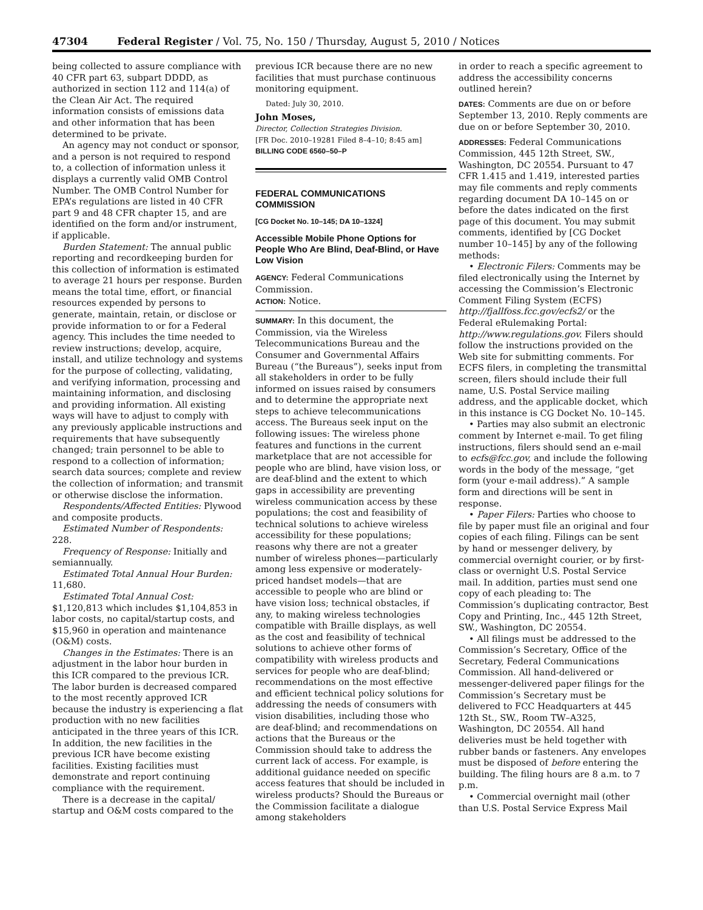47304 Federal Register / Vol. 75, No. 150 / Thursday, August 5, 2010 / Notices
being collected to assure compliance with 40 CFR part 63, subpart DDDD, as authorized in section 112 and 114(a) of the Clean Air Act. The required information consists of emissions data and other information that has been determined to be private.
An agency may not conduct or sponsor, and a person is not required to respond to, a collection of information unless it displays a currently valid OMB Control Number. The OMB Control Number for EPA’s regulations are listed in 40 CFR part 9 and 48 CFR chapter 15, and are identified on the form and/or instrument, if applicable.
Burden Statement: The annual public reporting and recordkeeping burden for this collection of information is estimated to average 21 hours per response. Burden means the total time, effort, or financial resources expended by persons to generate, maintain, retain, or disclose or provide information to or for a Federal agency. This includes the time needed to review instructions; develop, acquire, install, and utilize technology and systems for the purpose of collecting, validating, and verifying information, processing and maintaining information, and disclosing and providing information. All existing ways will have to adjust to comply with any previously applicable instructions and requirements that have subsequently changed; train personnel to be able to respond to a collection of information; search data sources; complete and review the collection of information; and transmit or otherwise disclose the information.
Respondents/Affected Entities: Plywood and composite products.
Estimated Number of Respondents: 228.
Frequency of Response: Initially and semiannually.
Estimated Total Annual Hour Burden: 11,680.
Estimated Total Annual Cost: $1,120,813 which includes $1,104,853 in labor costs, no capital/startup costs, and $15,960 in operation and maintenance (O&M) costs.
Changes in the Estimates: There is an adjustment in the labor hour burden in this ICR compared to the previous ICR. The labor burden is decreased compared to the most recently approved ICR because the industry is experiencing a flat production with no new facilities anticipated in the three years of this ICR. In addition, the new facilities in the previous ICR have become existing facilities. Existing facilities must demonstrate and report continuing compliance with the requirement.
There is a decrease in the capital/ startup and O&M costs compared to the
previous ICR because there are no new facilities that must purchase continuous monitoring equipment.
Dated: July 30, 2010.
John Moses,
Director, Collection Strategies Division.
[FR Doc. 2010–19281 Filed 8–4–10; 8:45 am]
BILLING CODE 6560–50–P
FEDERAL COMMUNICATIONS COMMISSION
[CG Docket No. 10–145; DA 10–1324]
Accessible Mobile Phone Options for People Who Are Blind, Deaf-Blind, or Have Low Vision
AGENCY: Federal Communications Commission.
ACTION: Notice.
SUMMARY: In this document, the Commission, via the Wireless Telecommunications Bureau and the Consumer and Governmental Affairs Bureau (“the Bureaus”), seeks input from all stakeholders in order to be fully informed on issues raised by consumers and to determine the appropriate next steps to achieve telecommunications access. The Bureaus seek input on the following issues: The wireless phone features and functions in the current marketplace that are not accessible for people who are blind, have vision loss, or are deaf-blind and the extent to which gaps in accessibility are preventing wireless communication access by these populations; the cost and feasibility of technical solutions to achieve wireless accessibility for these populations; reasons why there are not a greater number of wireless phones—particularly among less expensive or moderately-priced handset models—that are accessible to people who are blind or have vision loss; technical obstacles, if any, to making wireless technologies compatible with Braille displays, as well as the cost and feasibility of technical solutions to achieve other forms of compatibility with wireless products and services for people who are deaf-blind; recommendations on the most effective and efficient technical policy solutions for addressing the needs of consumers with vision disabilities, including those who are deaf-blind; and recommendations on actions that the Bureaus or the Commission should take to address the current lack of access. For example, is additional guidance needed on specific access features that should be included in wireless products? Should the Bureaus or the Commission facilitate a dialogue among stakeholders
in order to reach a specific agreement to address the accessibility concerns outlined herein?
DATES: Comments are due on or before September 13, 2010. Reply comments are due on or before September 30, 2010.
ADDRESSES: Federal Communications Commission, 445 12th Street, SW., Washington, DC 20554. Pursuant to 47 CFR 1.415 and 1.419, interested parties may file comments and reply comments regarding document DA 10–145 on or before the dates indicated on the first page of this document. You may submit comments, identified by [CG Docket number 10–145] by any of the following methods:
• Electronic Filers: Comments may be filed electronically using the Internet by accessing the Commission’s Electronic Comment Filing System (ECFS) http://fjallfoss.fcc.gov/ecfs2/ or the Federal eRulemaking Portal: http://www.regulations.gov. Filers should follow the instructions provided on the Web site for submitting comments. For ECFS filers, in completing the transmittal screen, filers should include their full name, U.S. Postal Service mailing address, and the applicable docket, which in this instance is CG Docket No. 10–145.
• Parties may also submit an electronic comment by Internet e-mail. To get filing instructions, filers should send an e-mail to ecfs@fcc.gov, and include the following words in the body of the message, “get form (your e-mail address).” A sample form and directions will be sent in response.
• Paper Filers: Parties who choose to file by paper must file an original and four copies of each filing. Filings can be sent by hand or messenger delivery, by commercial overnight courier, or by first-class or overnight U.S. Postal Service mail. In addition, parties must send one copy of each pleading to: The Commission’s duplicating contractor, Best Copy and Printing, Inc., 445 12th Street, SW., Washington, DC 20554.
• All filings must be addressed to the Commission’s Secretary, Office of the Secretary, Federal Communications Commission. All hand-delivered or messenger-delivered paper filings for the Commission’s Secretary must be delivered to FCC Headquarters at 445 12th St., SW., Room TW–A325, Washington, DC 20554. All hand deliveries must be held together with rubber bands or fasteners. Any envelopes must be disposed of before entering the building. The filing hours are 8 a.m. to 7 p.m.
• Commercial overnight mail (other than U.S. Postal Service Express Mail